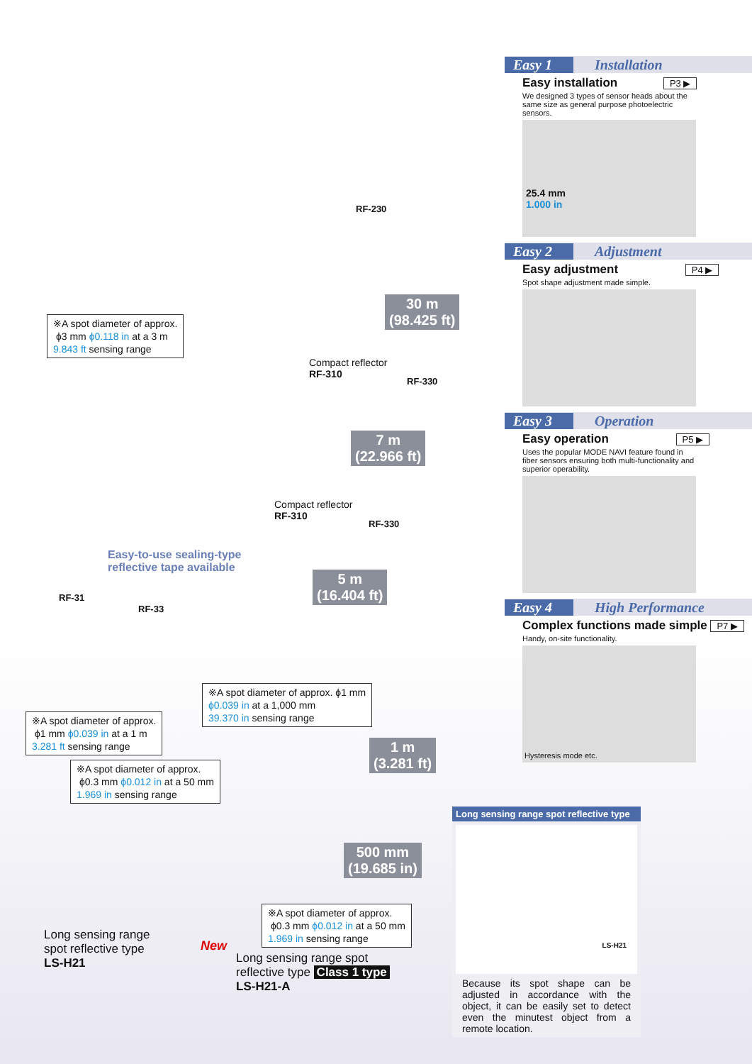RF-230
30 m
(98.425 ft)
※A spot diameter of approx.
ϕ3 mm ϕ0.118 in at a 3 m
9.843 ft sensing range
Compact reflector
RF-310
RF-330
7 m
(22.966 ft)
Compact reflector
RF-310
RF-330
Easy-to-use sealing-type
reflective tape available
RF-31
RF-33
5 m
(16.404 ft)
※A spot diameter of approx. ϕ1 mm
ϕ0.039 in at a 1,000 mm
39.370 in sensing range
※A spot diameter of approx.
ϕ1 mm ϕ0.039 in at a 1 m
3.281 ft sensing range
1 m
(3.281 ft)
※A spot diameter of approx.
ϕ0.3 mm ϕ0.012 in at a 50 mm
1.969 in sensing range
500 mm
(19.685 in)
※A spot diameter of approx.
ϕ0.3 mm ϕ0.012 in at a 50 mm
1.969 in sensing range
Long sensing range
spot reflective type
LS-H21
New
Long sensing range spot
reflective type Class 1 type
LS-H21-A
Easy 1 Installation
Easy installation P3 ▶
We designed 3 types of sensor heads about the same size as general purpose photoelectric sensors.
25.4 mm
1.000 in
Easy 2 Adjustment
Easy adjustment P4 ▶
Spot shape adjustment made simple.
Easy 3 Operation
Easy operation P5 ▶
Uses the popular MODE NAVI feature found in fiber sensors ensuring both multi-functionality and superior operability.
Easy 4 High Performance
Complex functions made simple P7 ▶
Handy, on-site functionality.
Hysteresis mode etc.
Long sensing range spot reflective type
LS-H21
Because its spot shape can be adjusted in accordance with the object, it can be easily set to detect even the minutest object from a remote location.